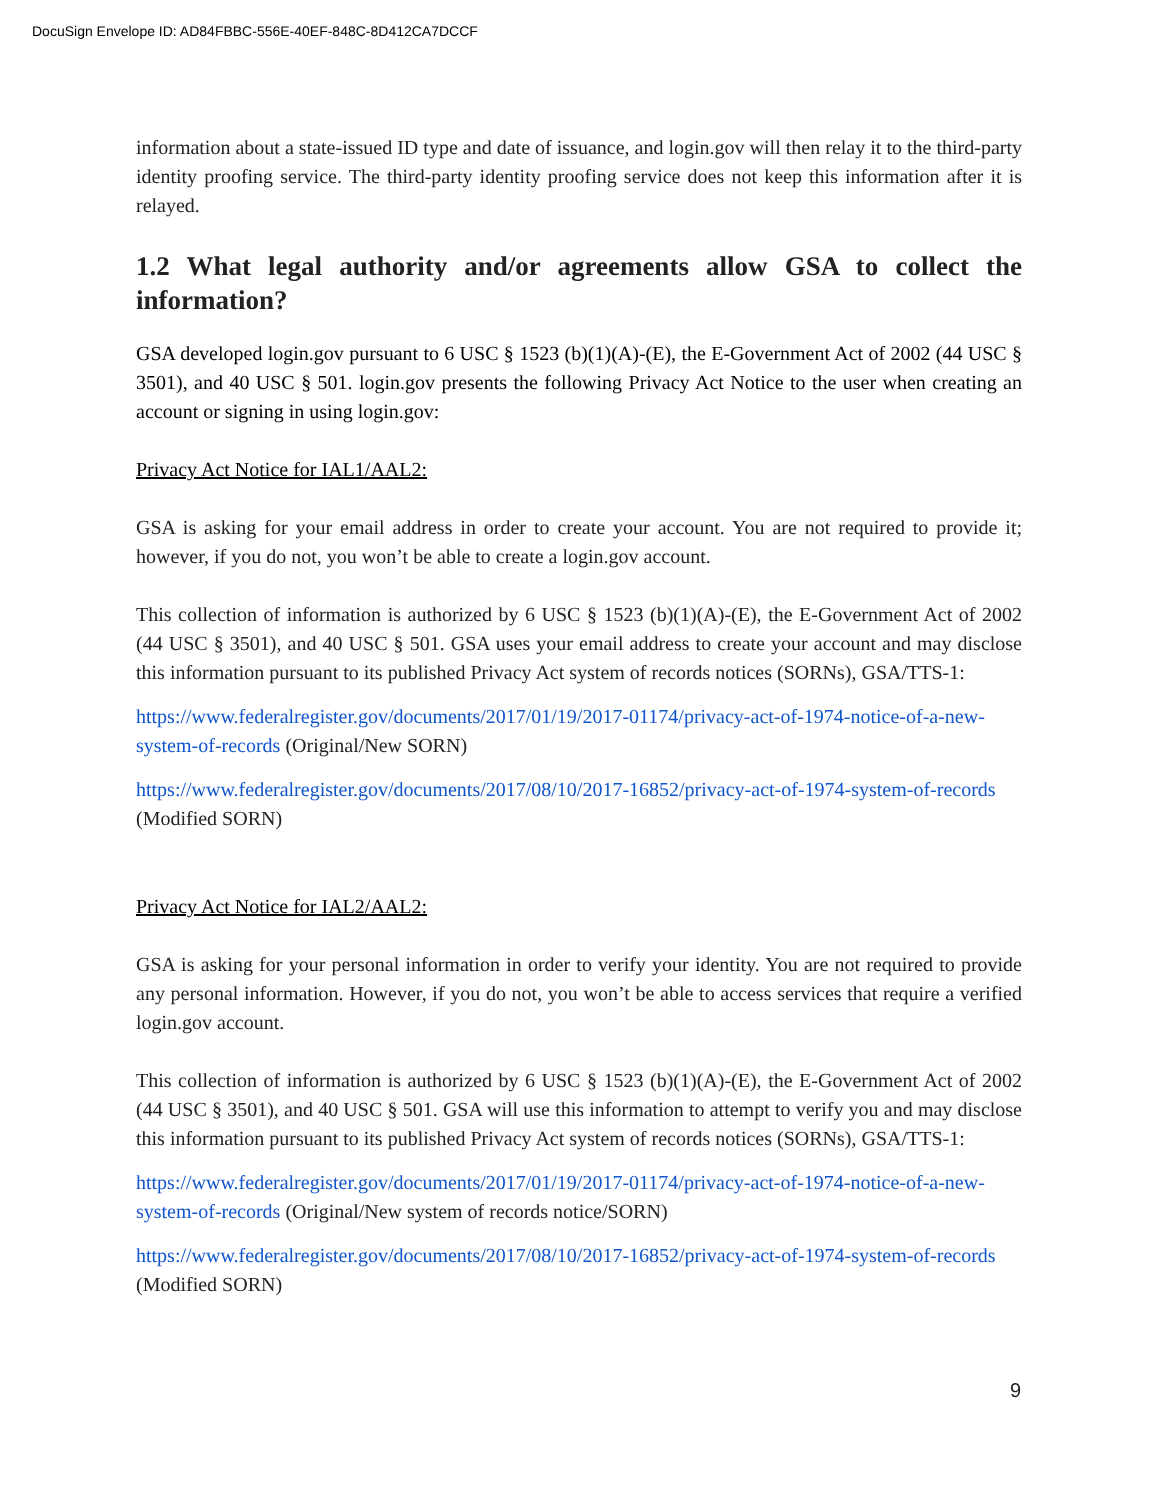DocuSign Envelope ID: AD84FBBC-556E-40EF-848C-8D412CA7DCCF
information about a state-issued ID type and date of issuance, and login.gov will then relay it to the third-party identity proofing service. The third-party identity proofing service does not keep this information after it is relayed.
1.2 What legal authority and/or agreements allow GSA to collect the information?
GSA developed login.gov pursuant to 6 USC § 1523 (b)(1)(A)-(E), the E-Government Act of 2002 (44 USC § 3501), and 40 USC § 501. login.gov presents the following Privacy Act Notice to the user when creating an account or signing in using login.gov:
Privacy Act Notice for IAL1/AAL2:
GSA is asking for your email address in order to create your account. You are not required to provide it; however, if you do not, you won’t be able to create a login.gov account.
This collection of information is authorized by 6 USC § 1523 (b)(1)(A)-(E), the E-Government Act of 2002 (44 USC § 3501), and 40 USC § 501. GSA uses your email address to create your account and may disclose this information pursuant to its published Privacy Act system of records notices (SORNs), GSA/TTS-1:
https://www.federalregister.gov/documents/2017/01/19/2017-01174/privacy-act-of-1974-notice-of-a-new-system-of-records (Original/New SORN)
https://www.federalregister.gov/documents/2017/08/10/2017-16852/privacy-act-of-1974-system-of-records (Modified SORN)
Privacy Act Notice for IAL2/AAL2:
GSA is asking for your personal information in order to verify your identity. You are not required to provide any personal information. However, if you do not, you won’t be able to access services that require a verified login.gov account.
This collection of information is authorized by 6 USC § 1523 (b)(1)(A)-(E), the E-Government Act of 2002 (44 USC § 3501), and 40 USC § 501. GSA will use this information to attempt to verify you and may disclose this information pursuant to its published Privacy Act system of records notices (SORNs), GSA/TTS-1:
https://www.federalregister.gov/documents/2017/01/19/2017-01174/privacy-act-of-1974-notice-of-a-new-system-of-records (Original/New system of records notice/SORN)
https://www.federalregister.gov/documents/2017/08/10/2017-16852/privacy-act-of-1974-system-of-records (Modified SORN)
9